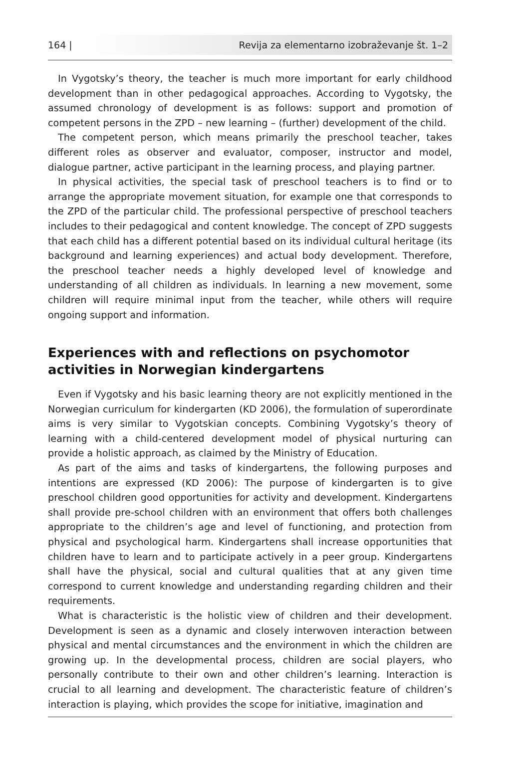164 | Revija za elementarno izobraževanje št. 1–2
In Vygotsky’s theory, the teacher is much more important for early childhood development than in other pedagogical approaches. According to Vygotsky, the assumed chronology of development is as follows: support and promotion of competent persons in the ZPD – new learning – (further) development of the child.
The competent person, which means primarily the preschool teacher, takes different roles as observer and evaluator, composer, instructor and model, dialogue partner, active participant in the learning process, and playing partner.
In physical activities, the special task of preschool teachers is to find or to arrange the appropriate movement situation, for example one that corresponds to the ZPD of the particular child. The professional perspective of preschool teachers includes to their pedagogical and content knowledge. The concept of ZPD suggests that each child has a different potential based on its individual cultural heritage (its background and learning experiences) and actual body development. Therefore, the preschool teacher needs a highly developed level of knowledge and understanding of all children as individuals. In learning a new movement, some children will require minimal input from the teacher, while others will require ongoing support and information.
Experiences with and reflections on psychomotor activities in Norwegian kindergartens
Even if Vygotsky and his basic learning theory are not explicitly mentioned in the Norwegian curriculum for kindergarten (KD 2006), the formulation of superordinate aims is very similar to Vygotskian concepts. Combining Vygotsky’s theory of learning with a child-centered development model of physical nurturing can provide a holistic approach, as claimed by the Ministry of Education.
As part of the aims and tasks of kindergartens, the following purposes and intentions are expressed (KD 2006): The purpose of kindergarten is to give preschool children good opportunities for activity and development. Kindergartens shall provide pre-school children with an environment that offers both challenges appropriate to the children’s age and level of functioning, and protection from physical and psychological harm. Kindergartens shall increase opportunities that children have to learn and to participate actively in a peer group. Kindergartens shall have the physical, social and cultural qualities that at any given time correspond to current knowledge and understanding regarding children and their requirements.
What is characteristic is the holistic view of children and their development. Development is seen as a dynamic and closely interwoven interaction between physical and mental circumstances and the environment in which the children are growing up. In the developmental process, children are social players, who personally contribute to their own and other children’s learning. Interaction is crucial to all learning and development. The characteristic feature of children’s interaction is playing, which provides the scope for initiative, imagination and